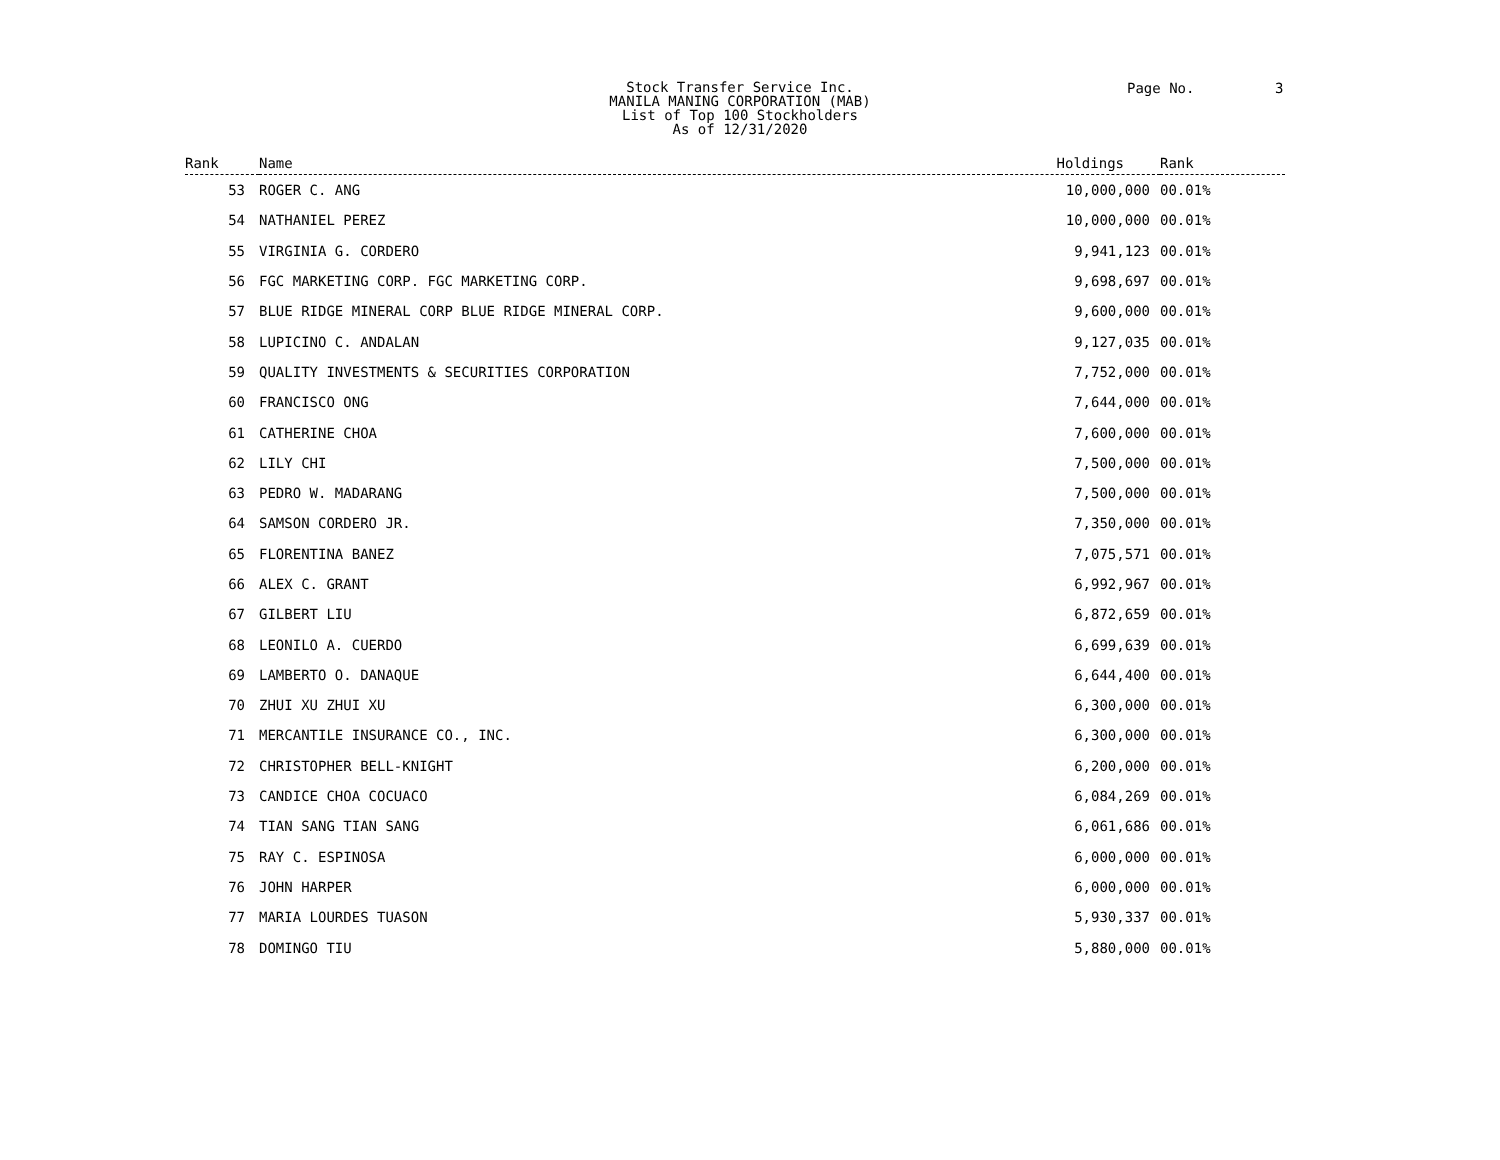Stock Transfer Service Inc.
MANILA MANING CORPORATION (MAB)
List of Top 100 Stockholders
As of 12/31/2020
Page No. 3
| Rank | Name | Holdings | Rank |
| --- | --- | --- | --- |
| 53 | ROGER C. ANG | 10,000,000 | 00.01% |
| 54 | NATHANIEL PEREZ | 10,000,000 | 00.01% |
| 55 | VIRGINIA G. CORDERO | 9,941,123 | 00.01% |
| 56 | FGC MARKETING CORP. FGC MARKETING CORP. | 9,698,697 | 00.01% |
| 57 | BLUE RIDGE MINERAL CORP BLUE RIDGE MINERAL CORP. | 9,600,000 | 00.01% |
| 58 | LUPICINO C. ANDALAN | 9,127,035 | 00.01% |
| 59 | QUALITY INVESTMENTS & SECURITIES CORPORATION | 7,752,000 | 00.01% |
| 60 | FRANCISCO ONG | 7,644,000 | 00.01% |
| 61 | CATHERINE CHOA | 7,600,000 | 00.01% |
| 62 | LILY CHI | 7,500,000 | 00.01% |
| 63 | PEDRO W. MADARANG | 7,500,000 | 00.01% |
| 64 | SAMSON CORDERO JR. | 7,350,000 | 00.01% |
| 65 | FLORENTINA BANEZ | 7,075,571 | 00.01% |
| 66 | ALEX C. GRANT | 6,992,967 | 00.01% |
| 67 | GILBERT LIU | 6,872,659 | 00.01% |
| 68 | LEONILO A. CUERDO | 6,699,639 | 00.01% |
| 69 | LAMBERTO O. DANAQUE | 6,644,400 | 00.01% |
| 70 | ZHUI XU ZHUI XU | 6,300,000 | 00.01% |
| 71 | MERCANTILE INSURANCE CO., INC. | 6,300,000 | 00.01% |
| 72 | CHRISTOPHER BELL-KNIGHT | 6,200,000 | 00.01% |
| 73 | CANDICE CHOA COCUACO | 6,084,269 | 00.01% |
| 74 | TIAN SANG TIAN SANG | 6,061,686 | 00.01% |
| 75 | RAY C. ESPINOSA | 6,000,000 | 00.01% |
| 76 | JOHN HARPER | 6,000,000 | 00.01% |
| 77 | MARIA LOURDES TUASON | 5,930,337 | 00.01% |
| 78 | DOMINGO TIU | 5,880,000 | 00.01% |